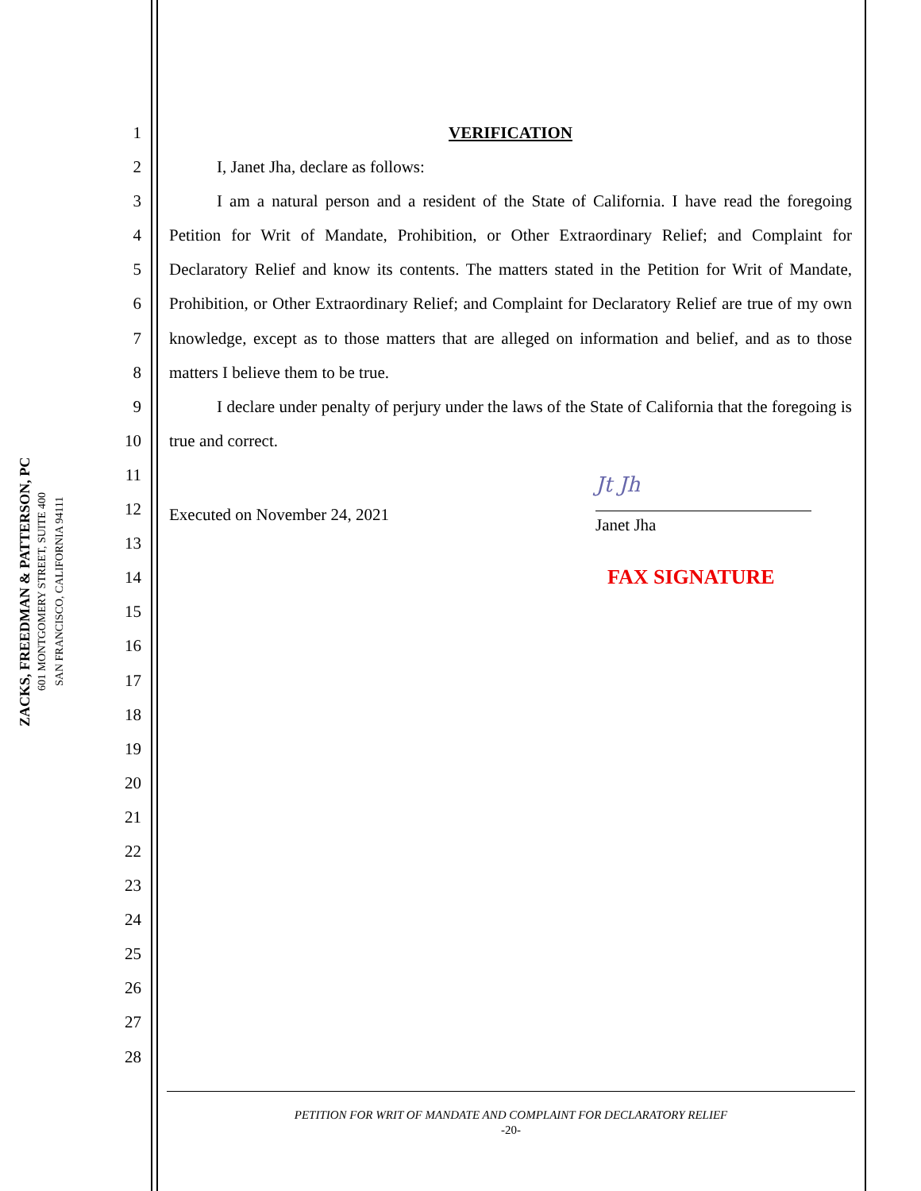ZACKS, FREEDMAN & PATTERSON, PC
601 MONTGOMERY STREET, SUITE 400
SAN FRANCISCO, CALIFORNIA 94111
1
2
3
4
5
6
7
8
9
10
11
12
13
14
15
16
17
18
19
20
21
22
23
24
25
26
27
28
VERIFICATION
I, Janet Jha, declare as follows:
I am a natural person and a resident of the State of California. I have read the foregoing Petition for Writ of Mandate, Prohibition, or Other Extraordinary Relief; and Complaint for Declaratory Relief and know its contents. The matters stated in the Petition for Writ of Mandate, Prohibition, or Other Extraordinary Relief; and Complaint for Declaratory Relief are true of my own knowledge, except as to those matters that are alleged on information and belief, and as to those matters I believe them to be true.
I declare under penalty of perjury under the laws of the State of California that the foregoing is true and correct.
Executed on November 24, 2021
Jt Jh
Janet Jha
FAX SIGNATURE
PETITION FOR WRIT OF MANDATE AND COMPLAINT FOR DECLARATORY RELIEF
-20-